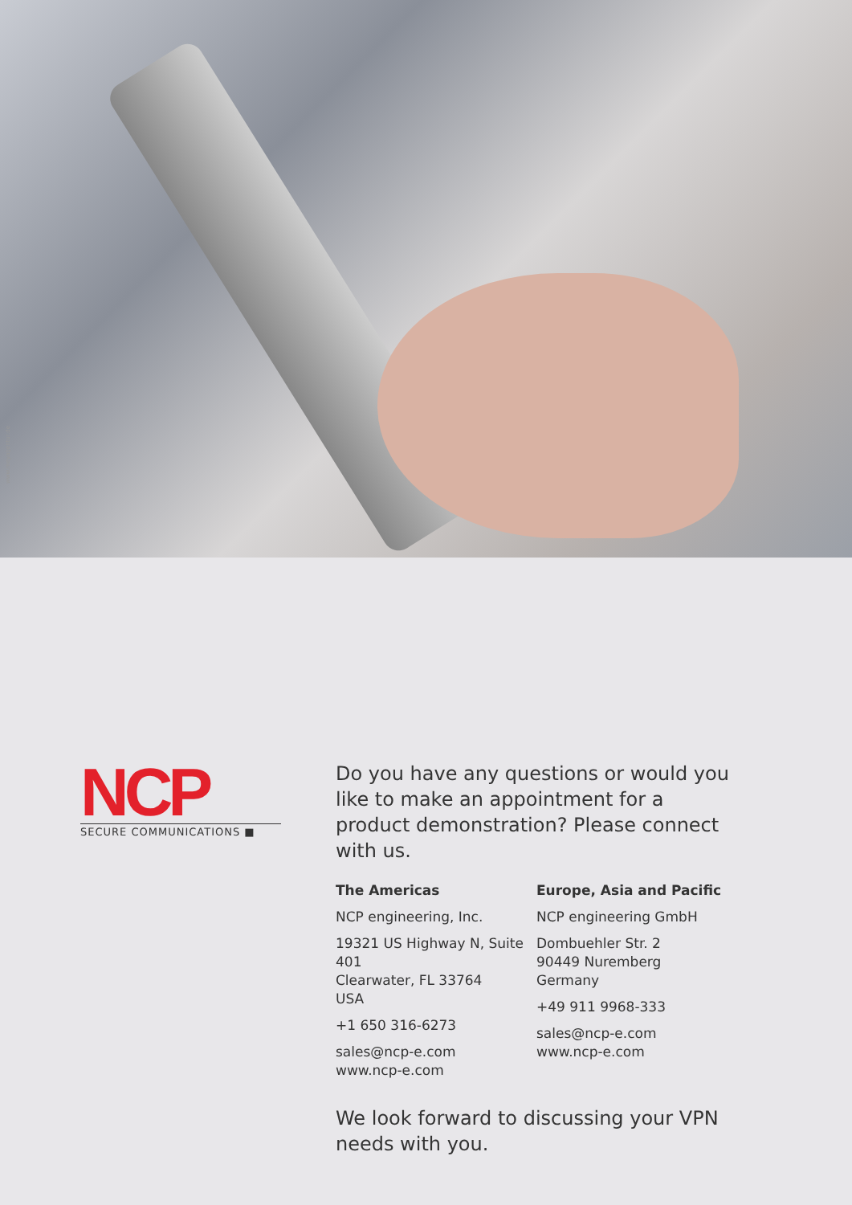www.meyagentur.de
NCP
SECURE COMMUNICATIONS ■
Do you have any questions or would you like to make an appointment for a product demonstration? Please connect with us.
The Americas
NCP engineering, Inc.
19321 US Highway N, Suite 401
Clearwater, FL 33764
USA
+1 650 316-6273
sales@ncp-e.com
www.ncp-e.com
Europe, Asia and Pacific
NCP engineering GmbH
Dombuehler Str. 2
90449 Nuremberg
Germany
+49 911 9968-333
sales@ncp-e.com
www.ncp-e.com
We look forward to discussing your VPN needs with you.